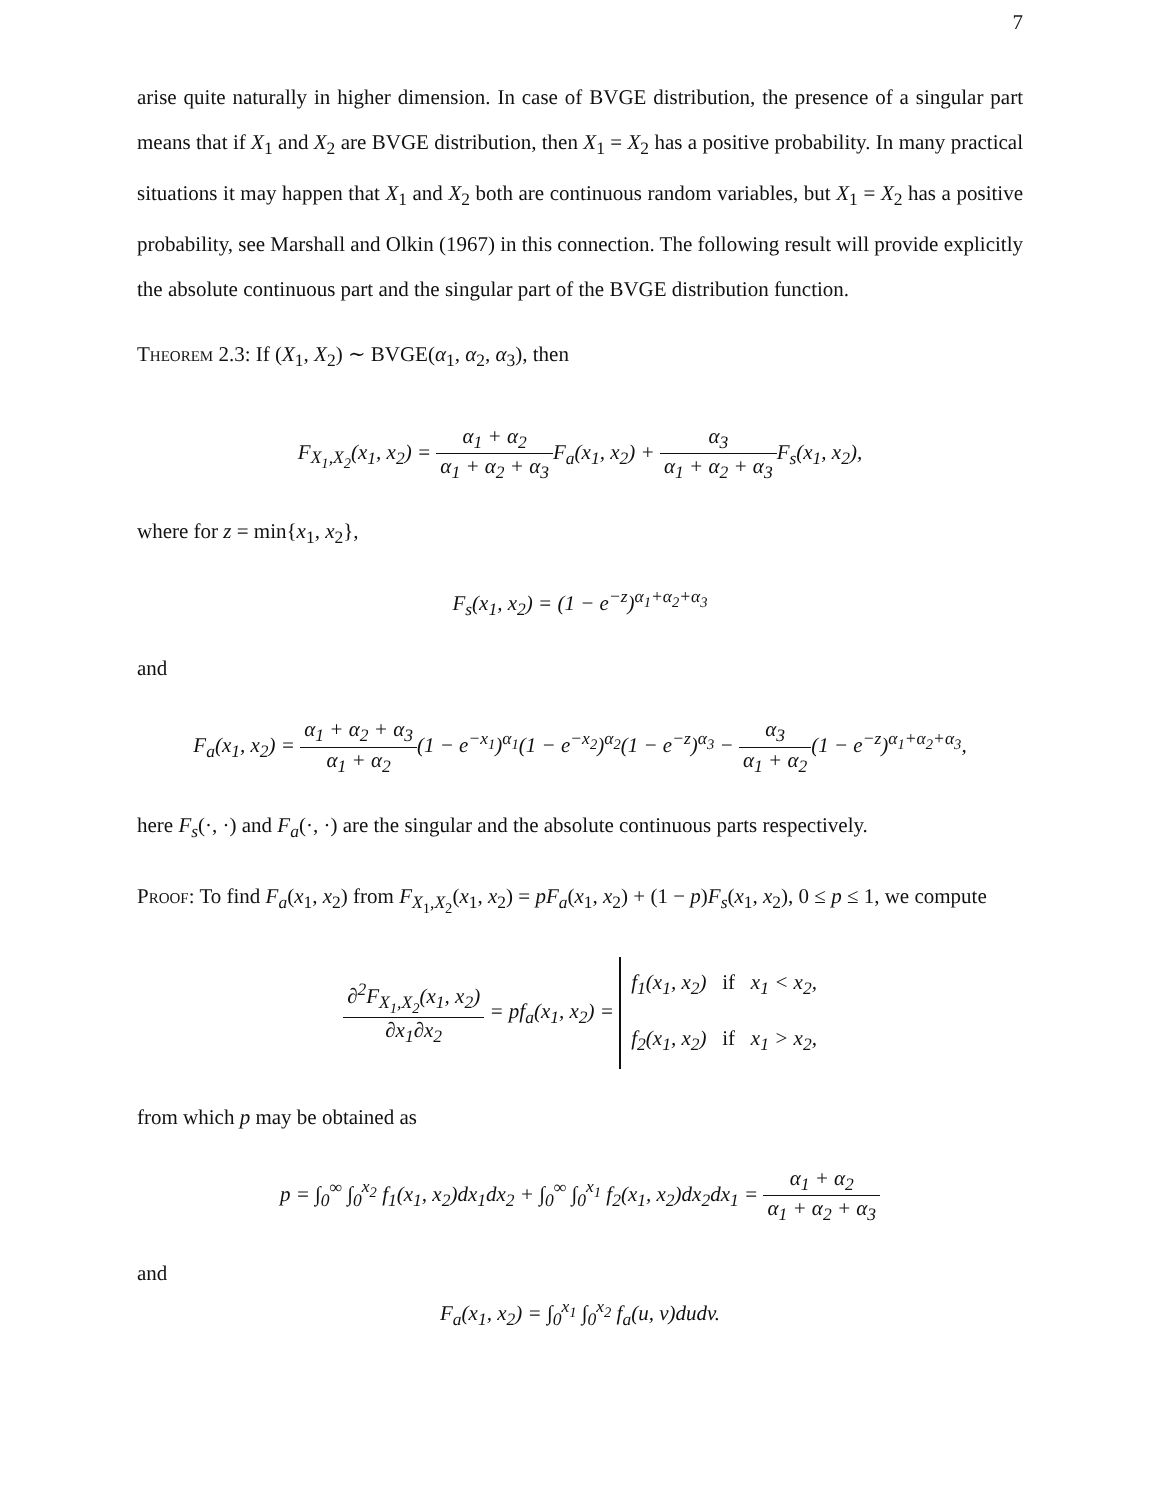7
arise quite naturally in higher dimension. In case of BVGE distribution, the presence of a singular part means that if X<sub>1</sub> and X<sub>2</sub> are BVGE distribution, then X<sub>1</sub> = X<sub>2</sub> has a positive probability. In many practical situations it may happen that X<sub>1</sub> and X<sub>2</sub> both are continuous random variables, but X<sub>1</sub> = X<sub>2</sub> has a positive probability, see Marshall and Olkin (1967) in this connection. The following result will provide explicitly the absolute continuous part and the singular part of the BVGE distribution function.
Theorem 2.3: If (X<sub>1</sub>, X<sub>2</sub>) ∼ BVGE(α<sub>1</sub>, α<sub>2</sub>, α<sub>3</sub>), then
F<sub>X<sub>1</sub>,X<sub>2</sub></sub>(x<sub>1</sub>, x<sub>2</sub>) = α<sub>1</sub> + α<sub>2</sub> α<sub>1</sub> + α<sub>2</sub> + α<sub>3</sub> F<sub>a</sub>(x<sub>1</sub>, x<sub>2</sub>) + α<sub>3</sub> α<sub>1</sub> + α<sub>2</sub> + α<sub>3</sub> F<sub>s</sub>(x<sub>1</sub>, x<sub>2</sub>),
where for z = min{x<sub>1</sub>, x<sub>2</sub>},
F<sub>s</sub>(x<sub>1</sub>, x<sub>2</sub>) = (1 − e<sup>−z</sup>)<sup>α<sub>1</sub>+α<sub>2</sub>+α<sub>3</sub></sup>
and
F<sub>a</sub>(x<sub>1</sub>, x<sub>2</sub>) = α<sub>1</sub> + α<sub>2</sub> + α<sub>3</sub> α<sub>1</sub> + α<sub>2</sub>(1 − e<sup>−x<sub>1</sub></sup>)<sup>α<sub>1</sub></sup>(1 − e<sup>−x<sub>2</sub></sup>)<sup>α<sub>2</sub></sup>(1 − e<sup>−z</sup>)<sup>α<sub>3</sub></sup> − α<sub>3</sub> α<sub>1</sub> + α<sub>2</sub>(1 − e<sup>−z</sup>)<sup>α<sub>1</sub>+α<sub>2</sub>+α<sub>3</sub></sup>,
here F<sub>s</sub>(·, ·) and F<sub>a</sub>(·, ·) are the singular and the absolute continuous parts respectively.
Proof: To find F<sub>a</sub>(x<sub>1</sub>, x<sub>2</sub>) from F<sub>X<sub>1</sub>,X<sub>2</sub></sub>(x<sub>1</sub>, x<sub>2</sub>) = pF<sub>a</sub>(x<sub>1</sub>, x<sub>2</sub>) + (1 − p)F<sub>s</sub>(x<sub>1</sub>, x<sub>2</sub>), 0 ≤ p ≤ 1, we compute
∂<sup>2</sup>F<sub>X<sub>1</sub>,X<sub>2</sub></sub>(x<sub>1</sub>, x<sub>2</sub>) ∂x<sub>1</sub>∂x<sub>2</sub> = pf<sub>a</sub>(x<sub>1</sub>, x<sub>2</sub>) = f<sub>1</sub>(x<sub>1</sub>, x<sub>2</sub>) if x<sub>1</sub> < x<sub>2</sub>,
f<sub>2</sub>(x<sub>1</sub>, x<sub>2</sub>) if x<sub>1</sub> > x<sub>2</sub>,
from which p may be obtained as
p = ∫<sub>0</sub><sup>∞</sup> ∫<sub>0</sub><sup>x<sub>2</sub></sup> f<sub>1</sub>(x<sub>1</sub>, x<sub>2</sub>)dx<sub>1</sub>dx<sub>2</sub> + ∫<sub>0</sub><sup>∞</sup> ∫<sub>0</sub><sup>x<sub>1</sub></sup> f<sub>2</sub>(x<sub>1</sub>, x<sub>2</sub>)dx<sub>2</sub>dx<sub>1</sub> = α<sub>1</sub> + α<sub>2</sub> α<sub>1</sub> + α<sub>2</sub> + α<sub>3</sub>
and
F<sub>a</sub>(x<sub>1</sub>, x<sub>2</sub>) = ∫<sub>0</sub><sup>x<sub>1</sub></sup> ∫<sub>0</sub><sup>x<sub>2</sub></sup> f<sub>a</sub>(u, v)dudv.